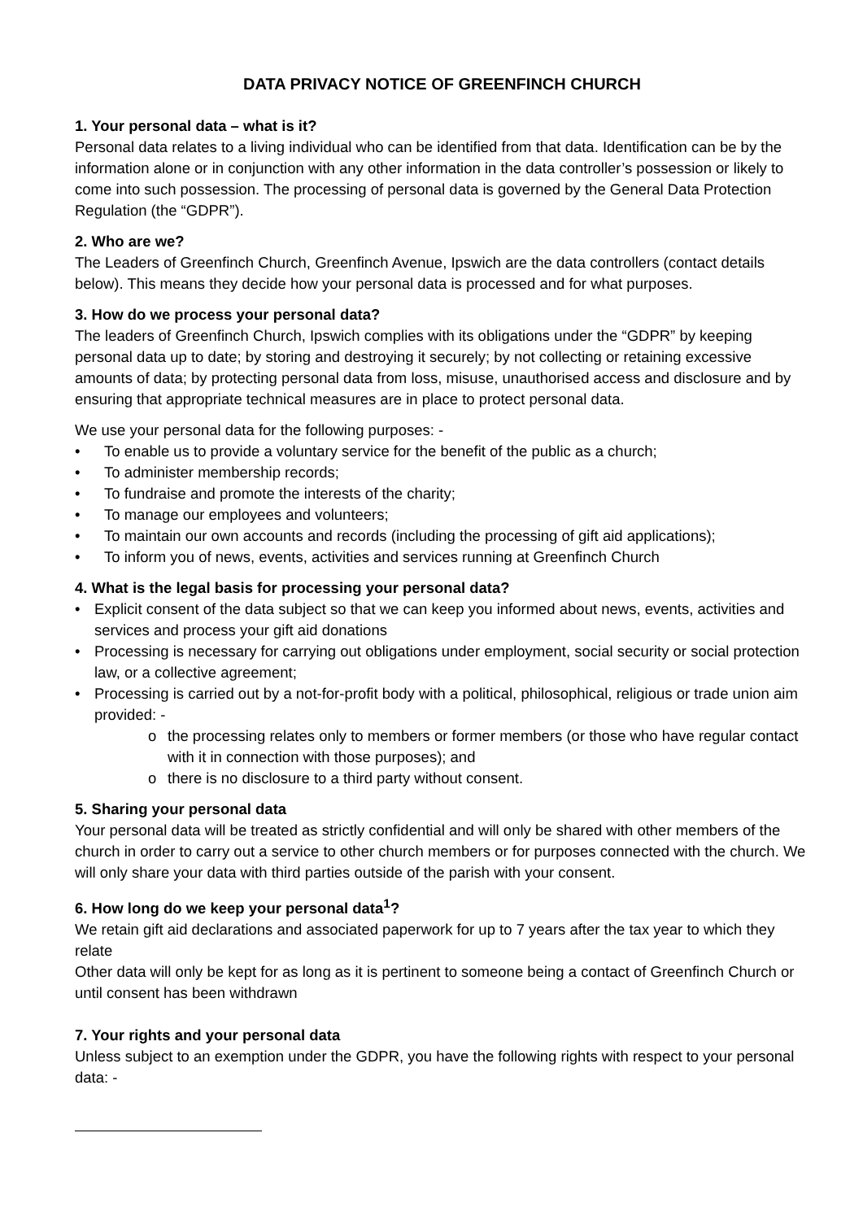DATA PRIVACY NOTICE OF GREENFINCH CHURCH
1. Your personal data – what is it?
Personal data relates to a living individual who can be identified from that data. Identification can be by the information alone or in conjunction with any other information in the data controller’s possession or likely to come into such possession. The processing of personal data is governed by the General Data Protection Regulation (the “GDPR”).
2. Who are we?
The Leaders of Greenfinch Church, Greenfinch Avenue, Ipswich are the data controllers (contact details below). This means they decide how your personal data is processed and for what purposes.
3. How do we process your personal data?
The leaders of Greenfinch Church, Ipswich complies with its obligations under the “GDPR” by keeping personal data up to date; by storing and destroying it securely; by not collecting or retaining excessive amounts of data; by protecting personal data from loss, misuse, unauthorised access and disclosure and by ensuring that appropriate technical measures are in place to protect personal data.
We use your personal data for the following purposes: -
• To enable us to provide a voluntary service for the benefit of the public as a church;
• To administer membership records;
• To fundraise and promote the interests of the charity;
• To manage our employees and volunteers;
• To maintain our own accounts and records (including the processing of gift aid applications);
• To inform you of news, events, activities and services running at Greenfinch Church
4. What is the legal basis for processing your personal data?
• Explicit consent of the data subject so that we can keep you informed about news, events, activities and services and process your gift aid donations
• Processing is necessary for carrying out obligations under employment, social security or social protection law, or a collective agreement;
• Processing is carried out by a not-for-profit body with a political, philosophical, religious or trade union aim provided: -
o the processing relates only to members or former members (or those who have regular contact with it in connection with those purposes); and
o there is no disclosure to a third party without consent.
5. Sharing your personal data
Your personal data will be treated as strictly confidential and will only be shared with other members of the church in order to carry out a service to other church members or for purposes connected with the church. We will only share your data with third parties outside of the parish with your consent.
6. How long do we keep your personal data<sup>1</sup>?
We retain gift aid declarations and associated paperwork for up to 7 years after the tax year to which they relate
Other data will only be kept for as long as it is pertinent to someone being a contact of Greenfinch Church or until consent has been withdrawn
7. Your rights and your personal data
Unless subject to an exemption under the GDPR, you have the following rights with respect to your personal data: -